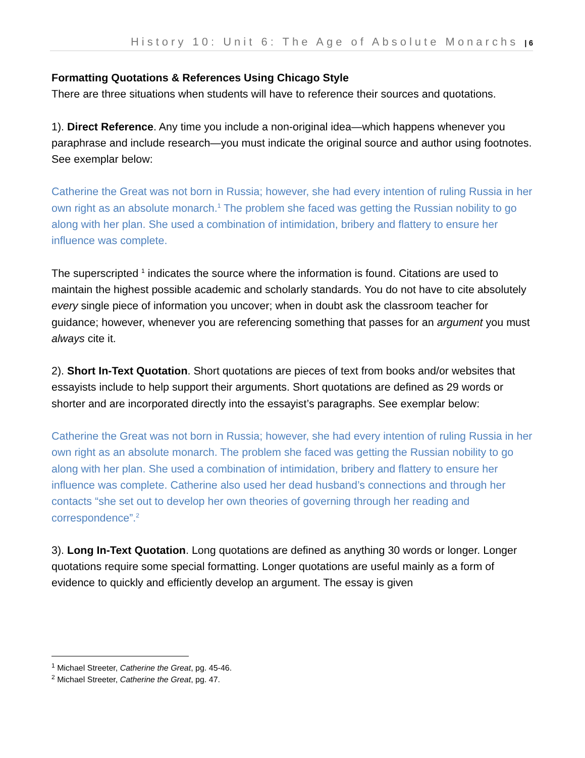History 10: Unit 6: The Age of Absolute Monarchs | 6
Formatting Quotations & References Using Chicago Style
There are three situations when students will have to reference their sources and quotations.
1). Direct Reference. Any time you include a non-original idea—which happens whenever you paraphrase and include research—you must indicate the original source and author using footnotes. See exemplar below:
Catherine the Great was not born in Russia; however, she had every intention of ruling Russia in her own right as an absolute monarch.<sup>1</sup> The problem she faced was getting the Russian nobility to go along with her plan. She used a combination of intimidation, bribery and flattery to ensure her influence was complete.
The superscripted <sup>1</sup> indicates the source where the information is found. Citations are used to maintain the highest possible academic and scholarly standards. You do not have to cite absolutely every single piece of information you uncover; when in doubt ask the classroom teacher for guidance; however, whenever you are referencing something that passes for an argument you must always cite it.
2). Short In-Text Quotation. Short quotations are pieces of text from books and/or websites that essayists include to help support their arguments. Short quotations are defined as 29 words or shorter and are incorporated directly into the essayist’s paragraphs. See exemplar below:
Catherine the Great was not born in Russia; however, she had every intention of ruling Russia in her own right as an absolute monarch. The problem she faced was getting the Russian nobility to go along with her plan. She used a combination of intimidation, bribery and flattery to ensure her influence was complete. Catherine also used her dead husband’s connections and through her contacts “she set out to develop her own theories of governing through her reading and correspondence”.<sup>2</sup>
3). Long In-Text Quotation. Long quotations are defined as anything 30 words or longer. Longer quotations require some special formatting. Longer quotations are useful mainly as a form of evidence to quickly and efficiently develop an argument. The essay is given
<sup>1</sup> Michael Streeter, Catherine the Great, pg. 45-46.
<sup>2</sup> Michael Streeter, Catherine the Great, pg. 47.